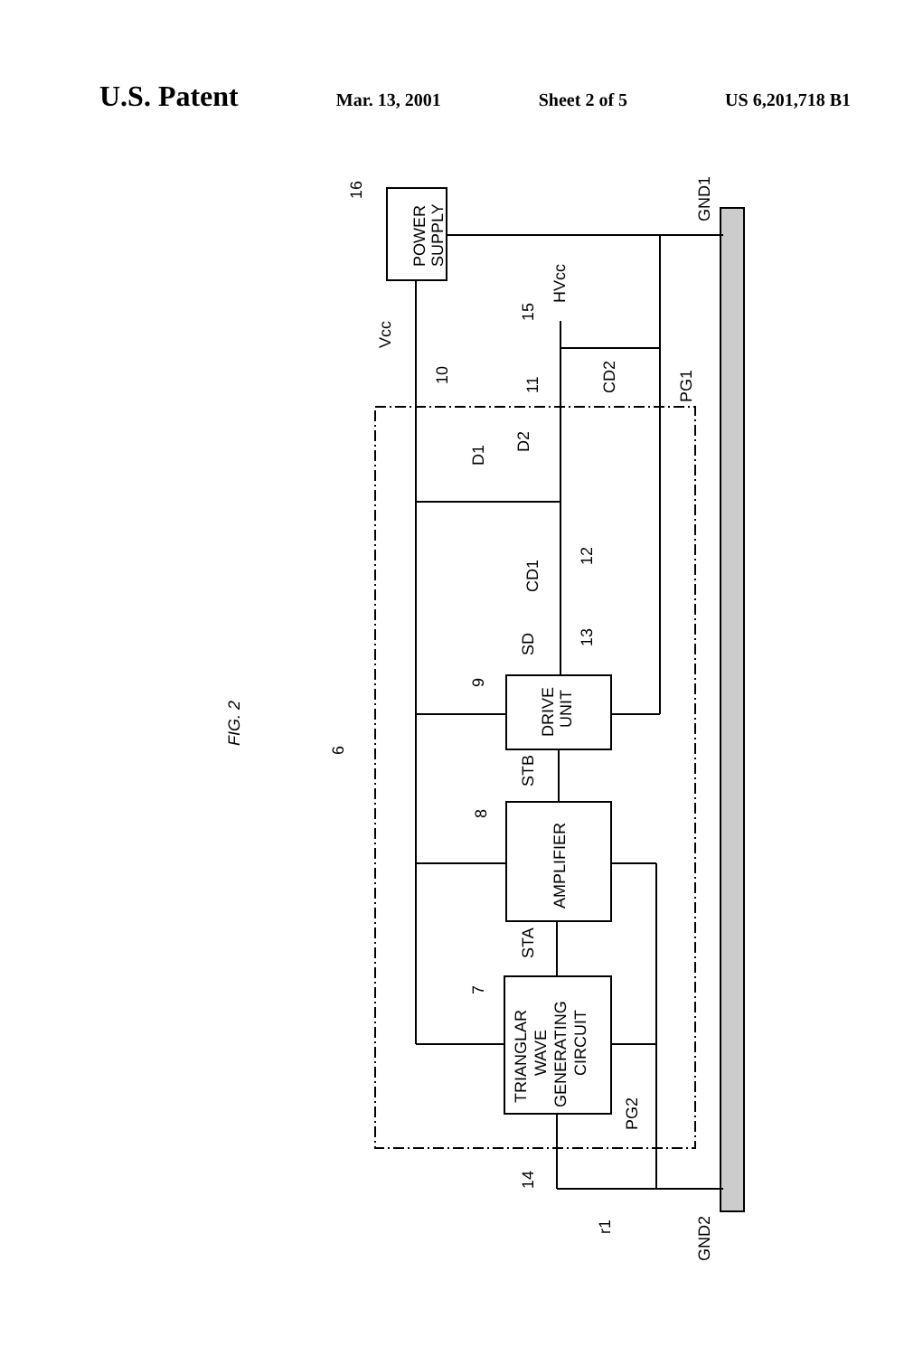U.S. Patent Mar. 13, 2001 Sheet 2 of 5 US 6,201,718 B1
16
POWER
SUPPLY
Vcc
10
15
HVcc
11
CD2
PG1
GND1
D1
D2
12
CD1
SD
13
FIG. 2
9
DRIVE
UNIT
6
STB
8
AMPLIFIER
STA
7
TRIANGLAR
WAVE
GENERATING
CIRCUIT
PG2
14
r1
GND2